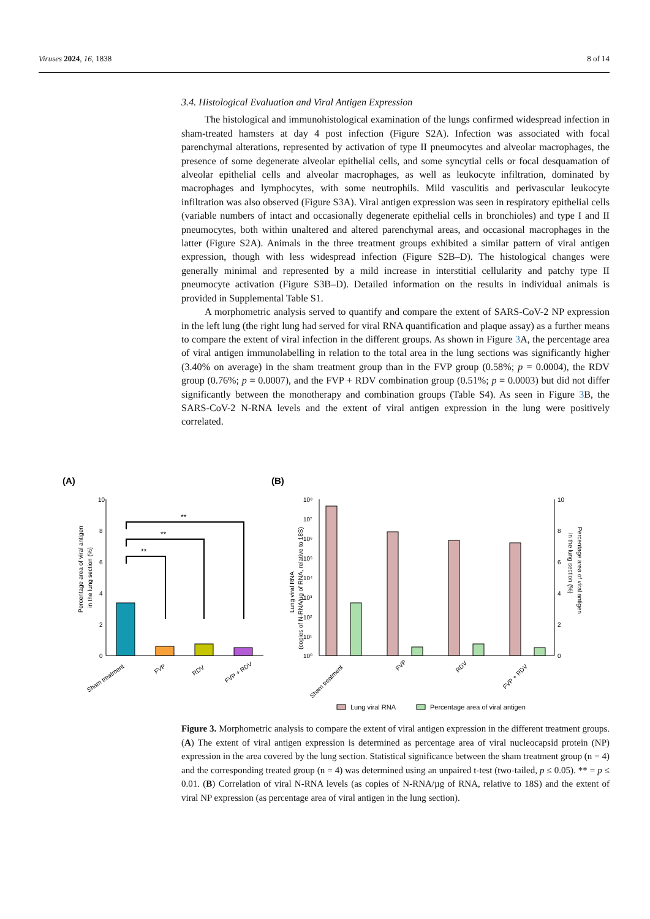Viruses 2024, 16, 1838 8 of 14
3.4. Histological Evaluation and Viral Antigen Expression
The histological and immunohistological examination of the lungs confirmed widespread infection in sham-treated hamsters at day 4 post infection (Figure S2A). Infection was associated with focal parenchymal alterations, represented by activation of type II pneumocytes and alveolar macrophages, the presence of some degenerate alveolar epithelial cells, and some syncytial cells or focal desquamation of alveolar epithelial cells and alveolar macrophages, as well as leukocyte infiltration, dominated by macrophages and lymphocytes, with some neutrophils. Mild vasculitis and perivascular leukocyte infiltration was also observed (Figure S3A). Viral antigen expression was seen in respiratory epithelial cells (variable numbers of intact and occasionally degenerate epithelial cells in bronchioles) and type I and II pneumocytes, both within unaltered and altered parenchymal areas, and occasional macrophages in the latter (Figure S2A). Animals in the three treatment groups exhibited a similar pattern of viral antigen expression, though with less widespread infection (Figure S2B–D). The histological changes were generally minimal and represented by a mild increase in interstitial cellularity and patchy type II pneumocyte activation (Figure S3B–D). Detailed information on the results in individual animals is provided in Supplemental Table S1.
A morphometric analysis served to quantify and compare the extent of SARS-CoV-2 NP expression in the left lung (the right lung had served for viral RNA quantification and plaque assay) as a further means to compare the extent of viral infection in the different groups. As shown in Figure 3 A, the percentage area of viral antigen immunolabelling in relation to the total area in the lung sections was significantly higher (3.40% on average) in the sham treatment group than in the FVP group (0.58%; p = 0.0004), the RDV group (0.76%; p = 0.0007), and the FVP + RDV combination group (0.51%; p = 0.0003) but did not differ significantly between the monotherapy and combination groups (Table S4). As seen in Figure 3 B, the SARS-CoV-2 N-RNA levels and the extent of viral antigen expression in the lung were positively correlated.
(A)
(B)
10
8
6
4
2
0
**
**
**
Percentage area of viral antigen
in the lung section (%)
Sham treatment
FVP
RDV
FVP + RDV
10⁸
10⁷
10⁶
10⁵
10⁴
10³
10²
10¹
10⁰
10
8
6
4
2
0
Lung viral RNA
(copies of N-RNA/µg of RNA, relative to 18S)
Percentage area of viral antigen
in the lung section (%)
Sham treatment
FVP
RDV
FVP + RDV
Lung viral RNA
Percentage area of viral antigen
Figure 3. Morphometric analysis to compare the extent of viral antigen expression in the different treatment groups. (A) The extent of viral antigen expression is determined as percentage area of viral nucleocapsid protein (NP) expression in the area covered by the lung section. Statistical significance between the sham treatment group (n = 4) and the corresponding treated group (n = 4) was determined using an unpaired t-test (two-tailed, p ≤ 0.05). ** = p ≤ 0.01. (B) Correlation of viral N-RNA levels (as copies of N-RNA/µg of RNA, relative to 18S) and the extent of viral NP expression (as percentage area of viral antigen in the lung section).